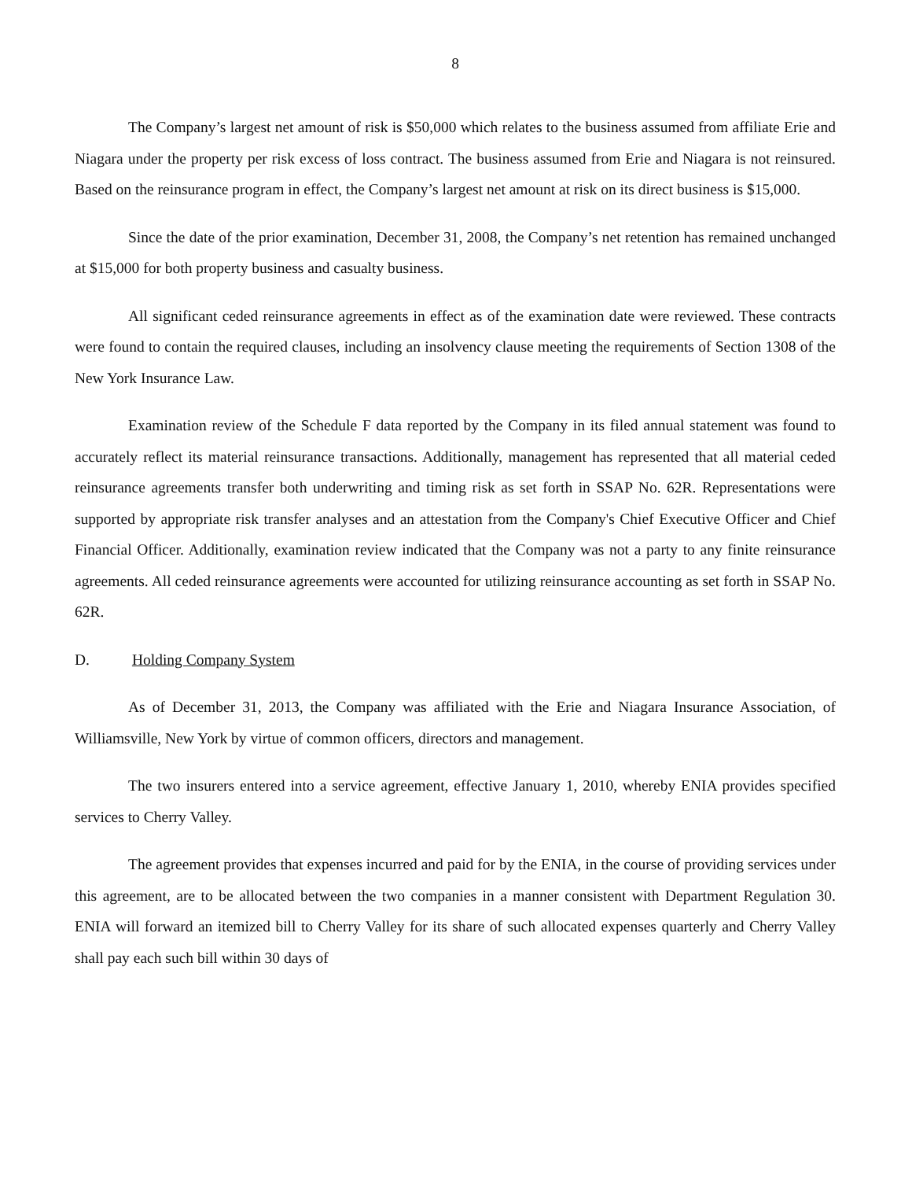8
The Company’s largest net amount of risk is $50,000 which relates to the business assumed from affiliate Erie and Niagara under the property per risk excess of loss contract. The business assumed from Erie and Niagara is not reinsured. Based on the reinsurance program in effect, the Company’s largest net amount at risk on its direct business is $15,000.
Since the date of the prior examination, December 31, 2008, the Company’s net retention has remained unchanged at $15,000 for both property business and casualty business.
All significant ceded reinsurance agreements in effect as of the examination date were reviewed. These contracts were found to contain the required clauses, including an insolvency clause meeting the requirements of Section 1308 of the New York Insurance Law.
Examination review of the Schedule F data reported by the Company in its filed annual statement was found to accurately reflect its material reinsurance transactions. Additionally, management has represented that all material ceded reinsurance agreements transfer both underwriting and timing risk as set forth in SSAP No. 62R. Representations were supported by appropriate risk transfer analyses and an attestation from the Company's Chief Executive Officer and Chief Financial Officer. Additionally, examination review indicated that the Company was not a party to any finite reinsurance agreements. All ceded reinsurance agreements were accounted for utilizing reinsurance accounting as set forth in SSAP No. 62R.
D. Holding Company System
As of December 31, 2013, the Company was affiliated with the Erie and Niagara Insurance Association, of Williamsville, New York by virtue of common officers, directors and management.
The two insurers entered into a service agreement, effective January 1, 2010, whereby ENIA provides specified services to Cherry Valley.
The agreement provides that expenses incurred and paid for by the ENIA, in the course of providing services under this agreement, are to be allocated between the two companies in a manner consistent with Department Regulation 30. ENIA will forward an itemized bill to Cherry Valley for its share of such allocated expenses quarterly and Cherry Valley shall pay each such bill within 30 days of